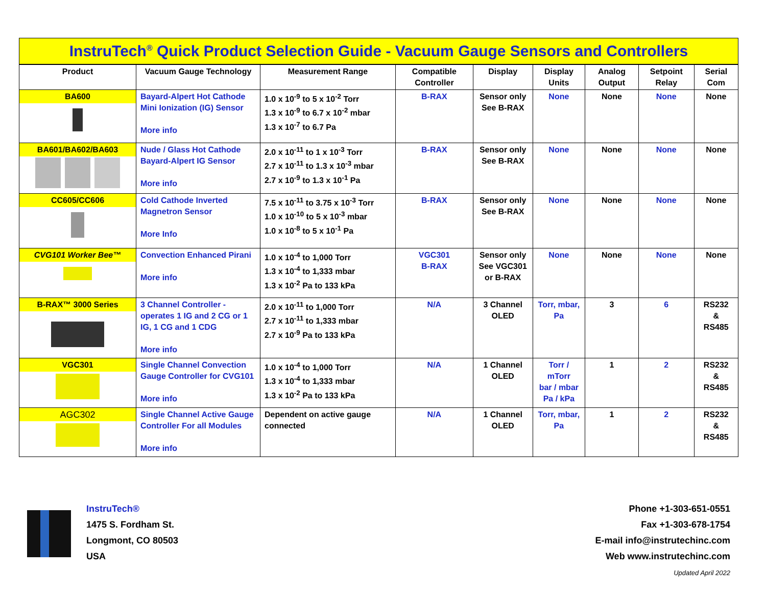InstruTech<sup>®</sup> Quick Product Selection Guide - Vacuum Gauge Sensors and Controllers
| Product | Vacuum Gauge Technology | Measurement Range | Compatible Controller | Display | Display Units | Analog Output | Setpoint Relay | Serial Com |
| --- | --- | --- | --- | --- | --- | --- | --- | --- |
| BA600 | Bayard-Alpert Hot Cathode Mini Ionization (IG) Sensor More info | 1.0 x 10<sup>-9</sup> to 5 x 10<sup>-2</sup> Torr 1.3 x 10<sup>-9</sup> to 6.7 x 10<sup>-2</sup> mbar 1.3 x 10<sup>-7</sup> to 6.7 Pa | B-RAX | Sensor only See B-RAX | None | None | None | None |
| BA601/BA602/BA603 | Nude / Glass Hot Cathode Bayard-Alpert IG Sensor More info | 2.0 x 10<sup>-11</sup> to 1 x 10<sup>-3</sup> Torr 2.7 x 10<sup>-11</sup> to 1.3 x 10<sup>-3</sup> mbar 2.7 x 10<sup>-9</sup> to 1.3 x 10<sup>-1</sup> Pa | B-RAX | Sensor only See B-RAX | None | None | None | None |
| CC605/CC606 | Cold Cathode Inverted Magnetron Sensor More Info | 7.5 x 10<sup>-11</sup> to 3.75 x 10<sup>-3</sup> Torr 1.0 x 10<sup>-10</sup> to 5 x 10<sup>-3</sup> mbar 1.0 x 10<sup>-8</sup> to 5 x 10<sup>-1</sup> Pa | B-RAX | Sensor only See B-RAX | None | None | None | None |
| CVG101 Worker Bee™ | Convection Enhanced Pirani More info | 1.0 x 10<sup>-4</sup> to 1,000 Torr 1.3 x 10<sup>-4</sup> to 1,333 mbar 1.3 x 10<sup>-2</sup> Pa to 133 kPa | VGC301 B-RAX | Sensor only See VGC301 or B-RAX | None | None | None | None |
| B-RAX™ 3000 Series | 3 Channel Controller - operates 1 IG and 2 CG or 1 IG, 1 CG and 1 CDG More info | 2.0 x 10<sup>-11</sup> to 1,000 Torr 2.7 x 10<sup>-11</sup> to 1,333 mbar 2.7 x 10<sup>-9</sup> Pa to 133 kPa | N/A | 3 Channel OLED | Torr, mbar, Pa | 3 | 6 | RS232 & RS485 |
| VGC301 | Single Channel Convection Gauge Controller for CVG101 More info | 1.0 x 10<sup>-4</sup> to 1,000 Torr 1.3 x 10<sup>-4</sup> to 1,333 mbar 1.3 x 10<sup>-2</sup> Pa to 133 kPa | N/A | 1 Channel OLED | Torr / mTorr bar / mbar Pa / kPa | 1 | 2 | RS232 & RS485 |
| AGC302 | Single Channel Active Gauge Controller For all Modules More info | Dependent on active gauge connected | N/A | 1 Channel OLED | Torr, mbar, Pa | 1 | 2 | RS232 & RS485 |
InstruTech®
1475 S. Fordham St.
Longmont, CO 80503
USA
Phone +1-303-651-0551
Fax +1-303-678-1754
E-mail info@instrutechinc.com
Web www.instrutechinc.com
Updated April 2022